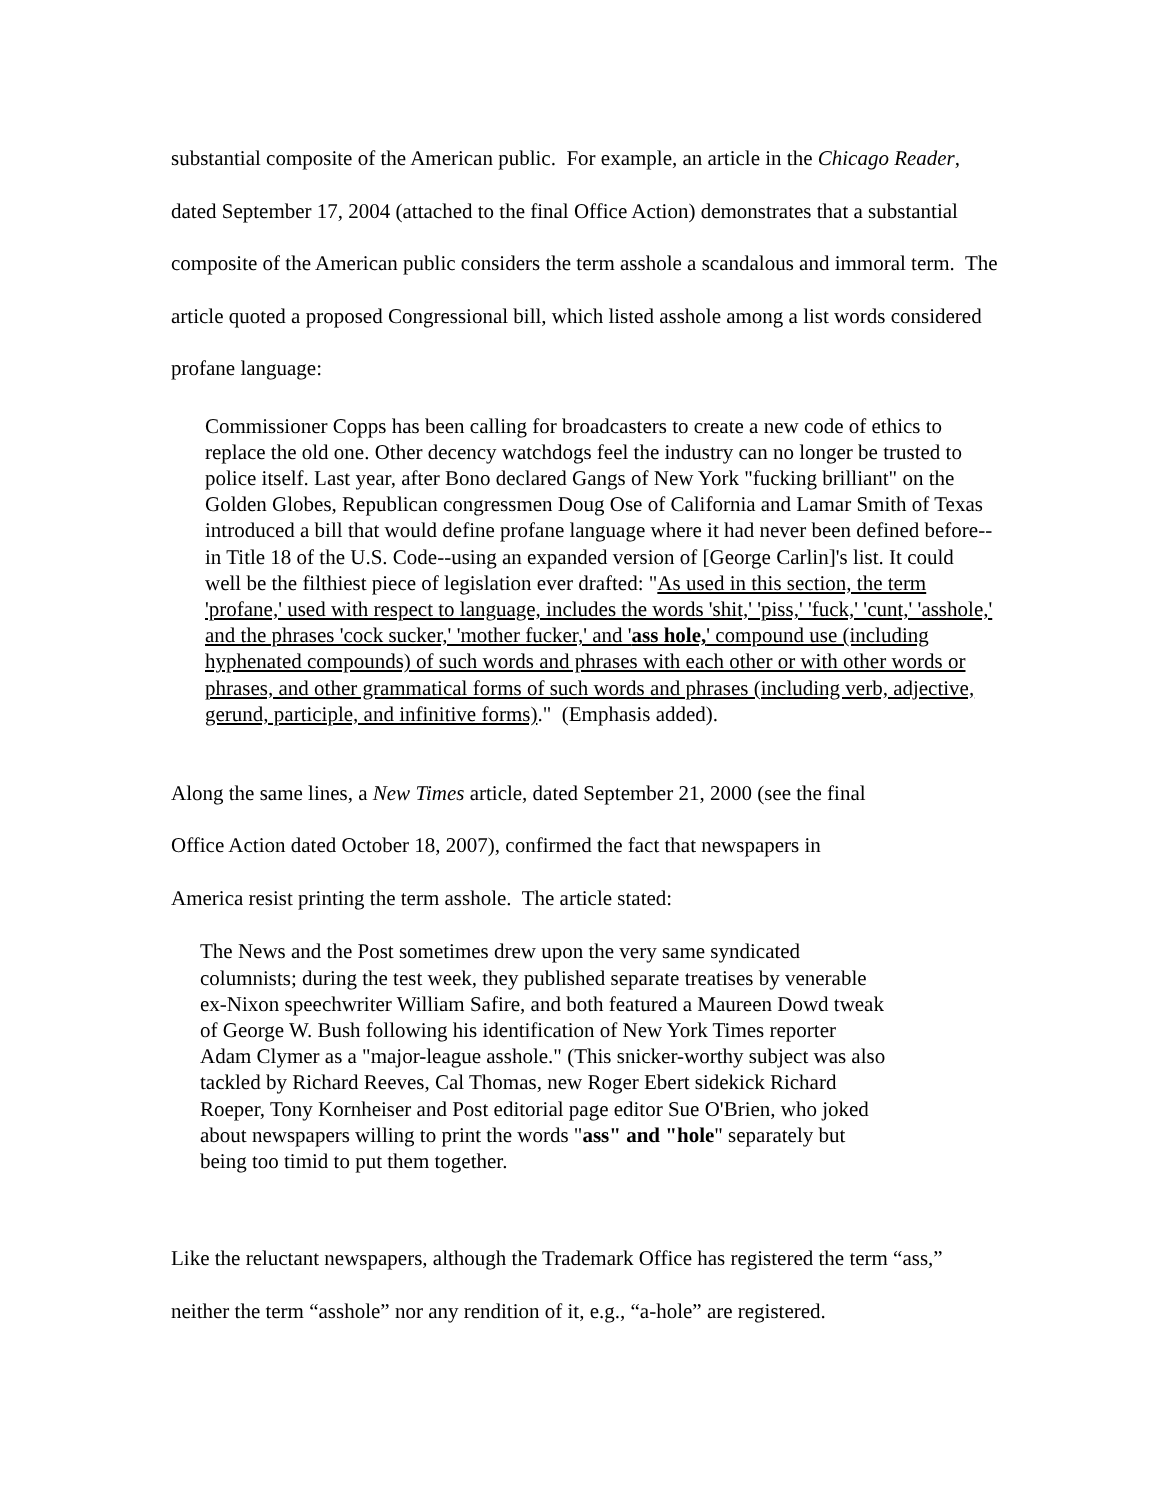substantial composite of the American public. For example, an article in the Chicago Reader, dated September 17, 2004 (attached to the final Office Action) demonstrates that a substantial composite of the American public considers the term asshole a scandalous and immoral term. The article quoted a proposed Congressional bill, which listed asshole among a list words considered profane language:
Commissioner Copps has been calling for broadcasters to create a new code of ethics to replace the old one. Other decency watchdogs feel the industry can no longer be trusted to police itself. Last year, after Bono declared Gangs of New York "fucking brilliant" on the Golden Globes, Republican congressmen Doug Ose of California and Lamar Smith of Texas introduced a bill that would define profane language where it had never been defined before--in Title 18 of the U.S. Code--using an expanded version of [George Carlin]'s list. It could well be the filthiest piece of legislation ever drafted: "As used in this section, the term 'profane,' used with respect to language, includes the words 'shit,' 'piss,' 'fuck,' 'cunt,' 'asshole,' and the phrases 'cock sucker,' 'mother fucker,' and 'ass hole,' compound use (including hyphenated compounds) of such words and phrases with each other or with other words or phrases, and other grammatical forms of such words and phrases (including verb, adjective, gerund, participle, and infinitive forms)." (Emphasis added).
Along the same lines, a New Times article, dated September 21, 2000 (see the final Office Action dated October 18, 2007), confirmed the fact that newspapers in America resist printing the term asshole. The article stated:
The News and the Post sometimes drew upon the very same syndicated columnists; during the test week, they published separate treatises by venerable ex-Nixon speechwriter William Safire, and both featured a Maureen Dowd tweak of George W. Bush following his identification of New York Times reporter Adam Clymer as a "major-league asshole." (This snicker-worthy subject was also tackled by Richard Reeves, Cal Thomas, new Roger Ebert sidekick Richard Roeper, Tony Kornheiser and Post editorial page editor Sue O'Brien, who joked about newspapers willing to print the words "ass" and "hole" separately but being too timid to put them together.
Like the reluctant newspapers, although the Trademark Office has registered the term “ass,” neither the term “asshole” nor any rendition of it, e.g., “a-hole” are registered.